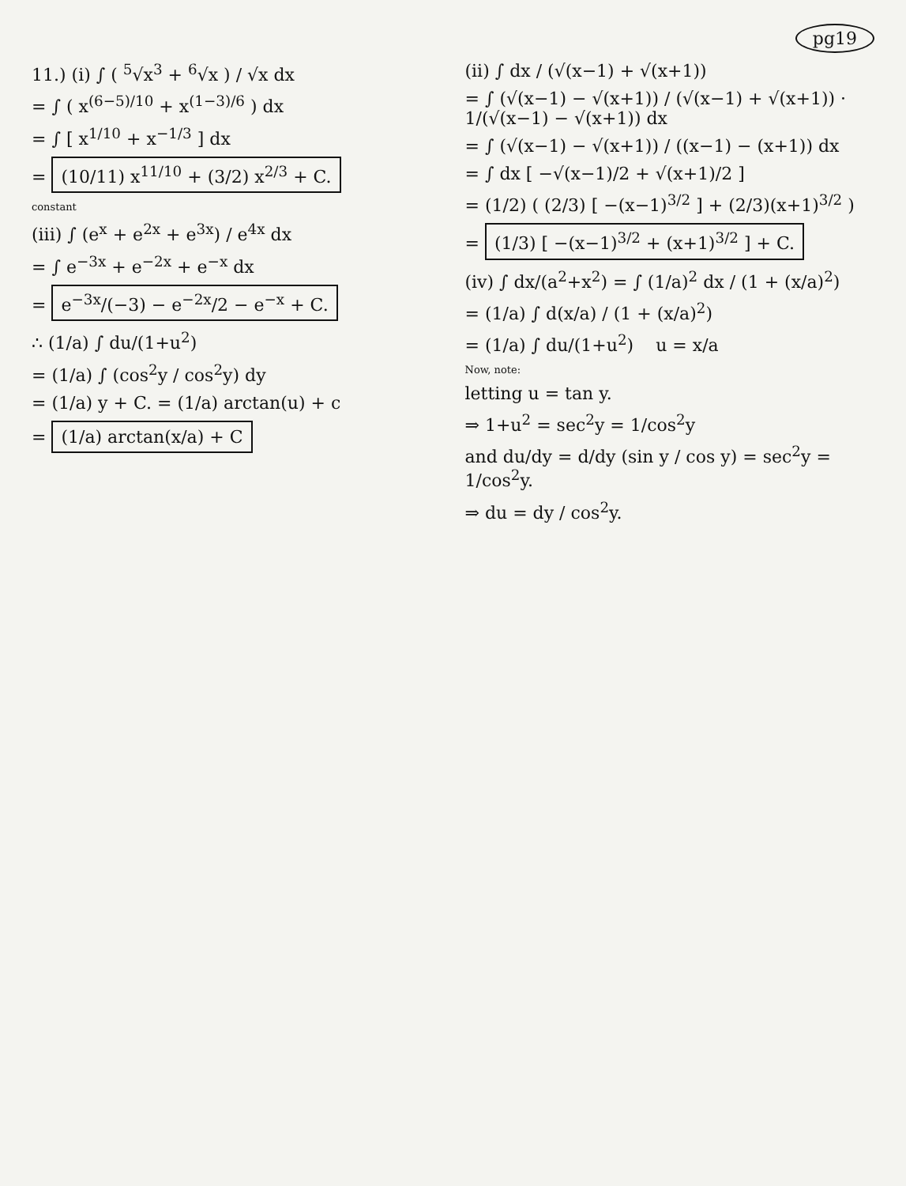pg19
11.) (i) ∫ ( <sup>5</sup>√x<sup>3</sup> + <sup>6</sup>√x ) / √x dx
= ∫ ( x<sup>(6−5)/10</sup> + x<sup>(1−3)/6</sup> ) dx
= ∫ [ x<sup>1/10</sup> + x<sup>−1/3</sup> ] dx
= (10/11) x<sup>11/10</sup> + (3/2) x<sup>2/3</sup> + C.
constant
(iii) ∫ (e<sup>x</sup> + e<sup>2x</sup> + e<sup>3x</sup>) / e<sup>4x</sup> dx
= ∫ e<sup>−3x</sup> + e<sup>−2x</sup> + e<sup>−x</sup> dx
= e<sup>−3x</sup>/(−3) − e<sup>−2x</sup>/2 − e<sup>−x</sup> + C.
∴ (1/a) ∫ du/(1+u<sup>2</sup>)
= (1/a) ∫ (cos<sup>2</sup>y / cos<sup>2</sup>y) dy
= (1/a) y + C. = (1/a) arctan(u) + c
= (1/a) arctan(x/a) + C
(ii) ∫ dx / (√(x−1) + √(x+1))
= ∫ (√(x−1) − √(x+1)) / (√(x−1) + √(x+1)) · 1/(√(x−1) − √(x+1)) dx
= ∫ (√(x−1) − √(x+1)) / ((x−1) − (x+1)) dx
= ∫ dx [ −√(x−1)/2 + √(x+1)/2 ]
= (1/2) ( (2/3) [ −(x−1)<sup>3/2</sup> ] + (2/3)(x+1)<sup>3/2</sup> )
= (1/3) [ −(x−1)<sup>3/2</sup> + (x+1)<sup>3/2</sup> ] + C.
(iv) ∫ dx/(a<sup>2</sup>+x<sup>2</sup>) = ∫ (1/a)<sup>2</sup> dx / (1 + (x/a)<sup>2</sup>)
= (1/a) ∫ d(x/a) / (1 + (x/a)<sup>2</sup>)
= (1/a) ∫ du/(1+u<sup>2</sup>) u = x/a
Now, note:
letting u = tan y.
⇒ 1+u<sup>2</sup> = sec<sup>2</sup>y = 1/cos<sup>2</sup>y
and du/dy = d/dy (sin y / cos y) = sec<sup>2</sup>y = 1/cos<sup>2</sup>y.
⇒ du = dy / cos<sup>2</sup>y.